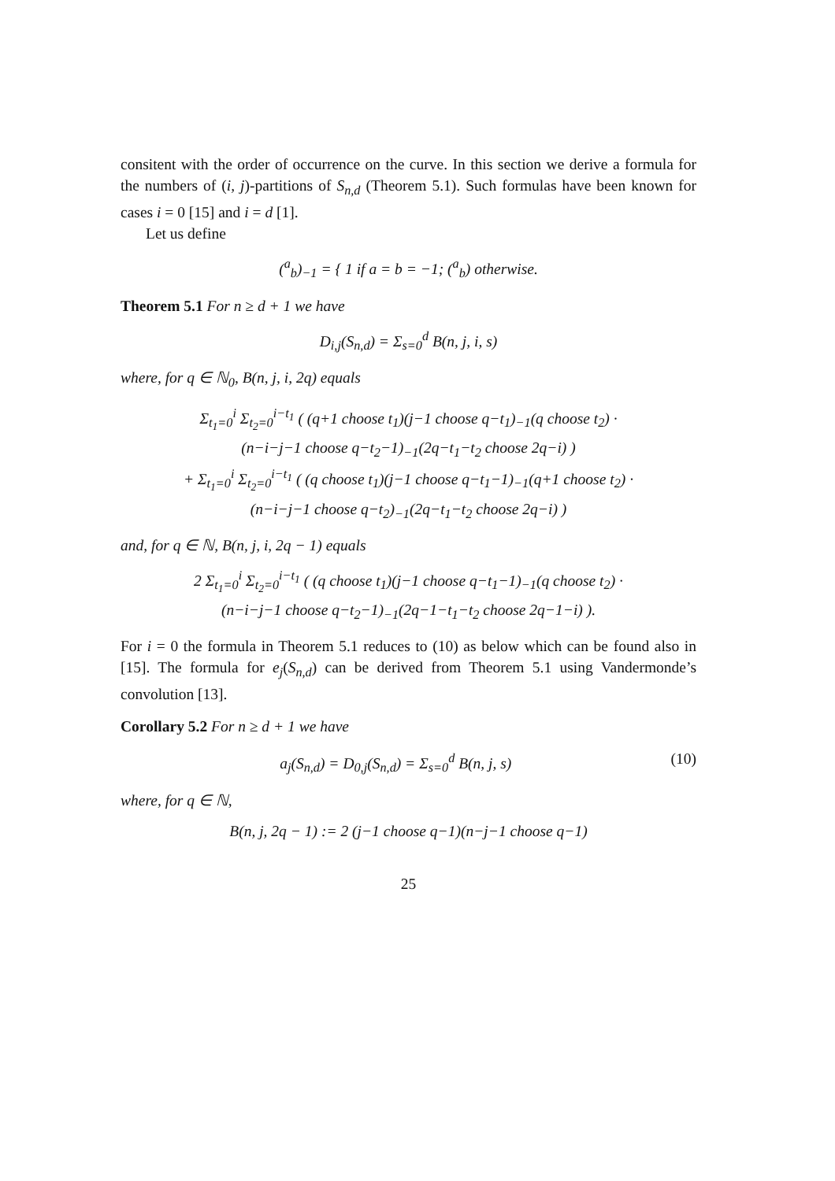consitent with the order of occurrence on the curve. In this section we derive a formula for the numbers of (i, j)-partitions of S<sub>n,d</sub> (Theorem 5.1). Such formulas have been known for cases i = 0 [15] and i = d [1].
Let us define
(<sup>a</sup><sub>b</sub>)<sub>−1</sub> = { 1 if a = b = −1; (<sup>a</sup><sub>b</sub>) otherwise.
Theorem 5.1 For n ≥ d + 1 we have
D<sub>i,j</sub>(S<sub>n,d</sub>) = Σ<sub>s=0</sub><sup>d</sup> B(n, j, i, s)
where, for q ∈ ℕ<sub>0</sub>, B(n, j, i, 2q) equals
Σ<sub>t<sub>1</sub>=0</sub><sup>i</sup> Σ<sub>t<sub>2</sub>=0</sub><sup>i−t<sub>1</sub></sup> ( (q+1 choose t<sub>1</sub>)(j−1 choose q−t<sub>1</sub>)<sub>−1</sub>(q choose t<sub>2</sub>) ·
(n−i−j−1 choose q−t<sub>2</sub>−1)<sub>−1</sub>(2q−t<sub>1</sub>−t<sub>2</sub> choose 2q−i) )
+ Σ<sub>t<sub>1</sub>=0</sub><sup>i</sup> Σ<sub>t<sub>2</sub>=0</sub><sup>i−t<sub>1</sub></sup> ( (q choose t<sub>1</sub>)(j−1 choose q−t<sub>1</sub>−1)<sub>−1</sub>(q+1 choose t<sub>2</sub>) ·
(n−i−j−1 choose q−t<sub>2</sub>)<sub>−1</sub>(2q−t<sub>1</sub>−t<sub>2</sub> choose 2q−i) )
and, for q ∈ ℕ, B(n, j, i, 2q − 1) equals
2 Σ<sub>t<sub>1</sub>=0</sub><sup>i</sup> Σ<sub>t<sub>2</sub>=0</sub><sup>i−t<sub>1</sub></sup> ( (q choose t<sub>1</sub>)(j−1 choose q−t<sub>1</sub>−1)<sub>−1</sub>(q choose t<sub>2</sub>) ·
(n−i−j−1 choose q−t<sub>2</sub>−1)<sub>−1</sub>(2q−1−t<sub>1</sub>−t<sub>2</sub> choose 2q−1−i) ).
For i = 0 the formula in Theorem 5.1 reduces to (10) as below which can be found also in [15]. The formula for e<sub>j</sub>(S<sub>n,d</sub>) can be derived from Theorem 5.1 using Vandermonde’s convolution [13].
Corollary 5.2 For n ≥ d + 1 we have
a<sub>j</sub>(S<sub>n,d</sub>) = D<sub>0,j</sub>(S<sub>n,d</sub>) = Σ<sub>s=0</sub><sup>d</sup> B(n, j, s) (10)
where, for q ∈ ℕ,
B(n, j, 2q − 1) := 2 (j−1 choose q−1)(n−j−1 choose q−1)
25